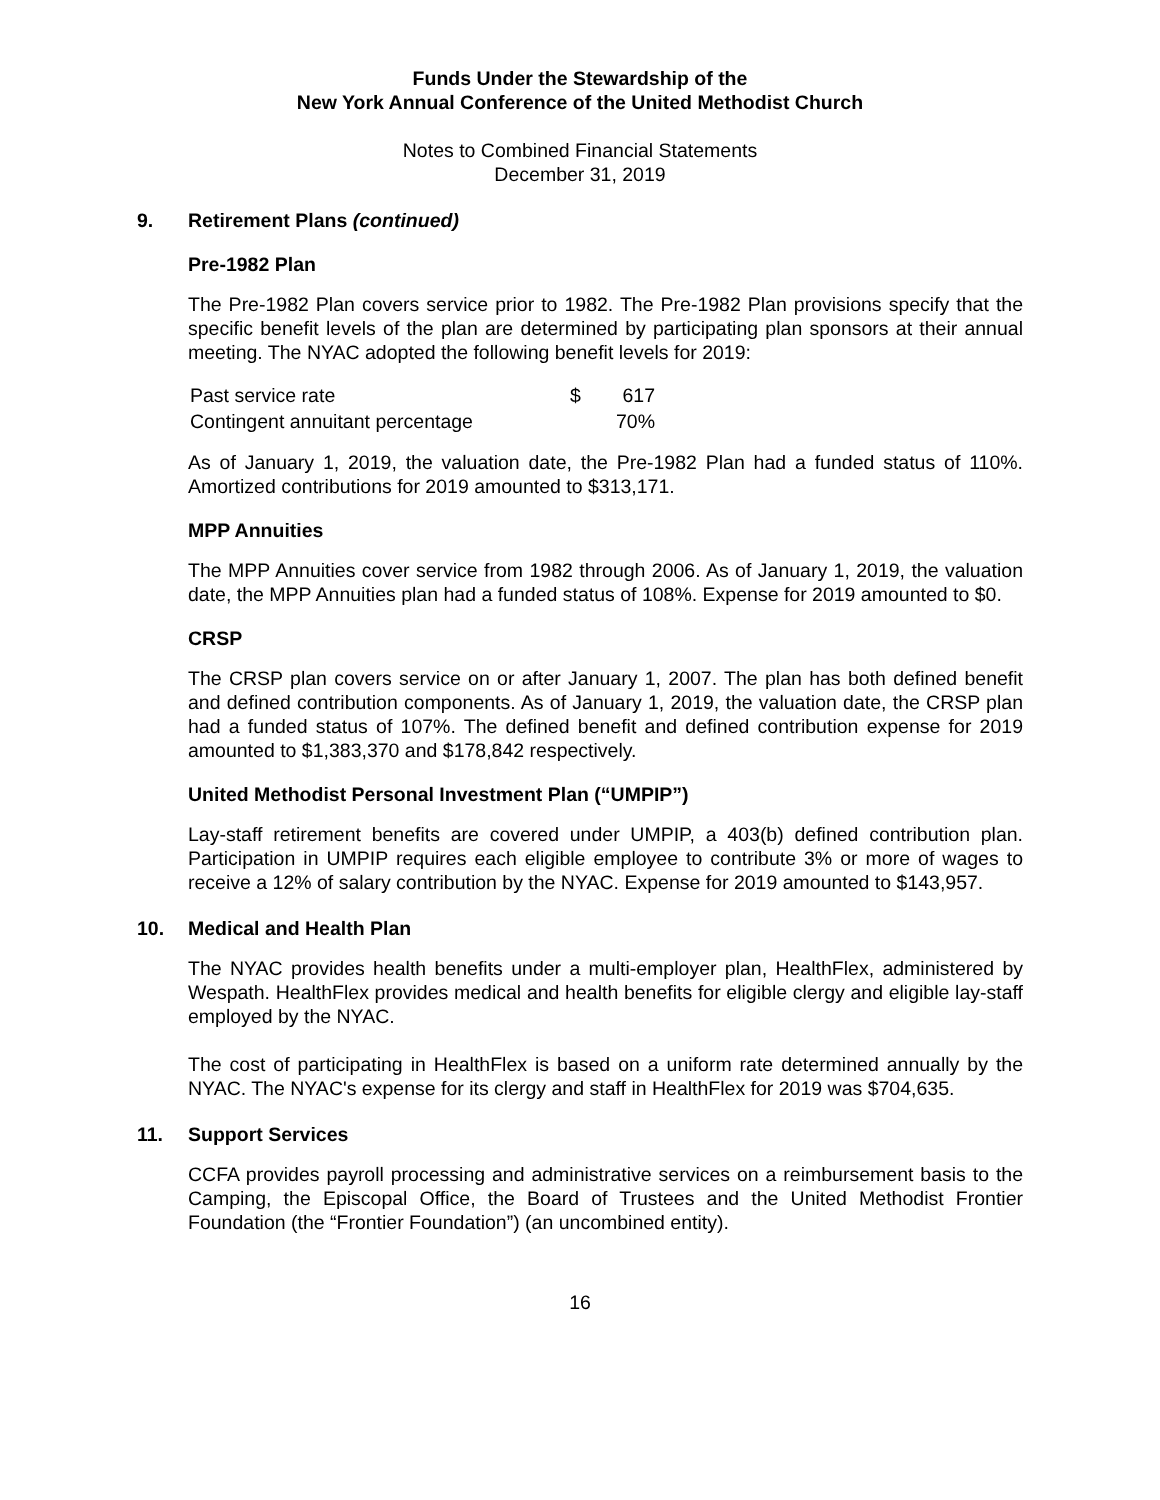Funds Under the Stewardship of the
New York Annual Conference of the United Methodist Church
Notes to Combined Financial Statements
December 31, 2019
9. Retirement Plans (continued)
Pre-1982 Plan
The Pre-1982 Plan covers service prior to 1982. The Pre-1982 Plan provisions specify that the specific benefit levels of the plan are determined by participating plan sponsors at their annual meeting. The NYAC adopted the following benefit levels for 2019:
| Past service rate | $ | 617 |
| Contingent annuitant percentage | | 70% |
As of January 1, 2019, the valuation date, the Pre-1982 Plan had a funded status of 110%. Amortized contributions for 2019 amounted to $313,171.
MPP Annuities
The MPP Annuities cover service from 1982 through 2006. As of January 1, 2019, the valuation date, the MPP Annuities plan had a funded status of 108%. Expense for 2019 amounted to $0.
CRSP
The CRSP plan covers service on or after January 1, 2007. The plan has both defined benefit and defined contribution components. As of January 1, 2019, the valuation date, the CRSP plan had a funded status of 107%. The defined benefit and defined contribution expense for 2019 amounted to $1,383,370 and $178,842 respectively.
United Methodist Personal Investment Plan (“UMPIP”)
Lay-staff retirement benefits are covered under UMPIP, a 403(b) defined contribution plan. Participation in UMPIP requires each eligible employee to contribute 3% or more of wages to receive a 12% of salary contribution by the NYAC. Expense for 2019 amounted to $143,957.
10. Medical and Health Plan
The NYAC provides health benefits under a multi-employer plan, HealthFlex, administered by Wespath. HealthFlex provides medical and health benefits for eligible clergy and eligible lay-staff employed by the NYAC.
The cost of participating in HealthFlex is based on a uniform rate determined annually by the NYAC. The NYAC's expense for its clergy and staff in HealthFlex for 2019 was $704,635.
11. Support Services
CCFA provides payroll processing and administrative services on a reimbursement basis to the Camping, the Episcopal Office, the Board of Trustees and the United Methodist Frontier Foundation (the “Frontier Foundation”) (an uncombined entity).
16